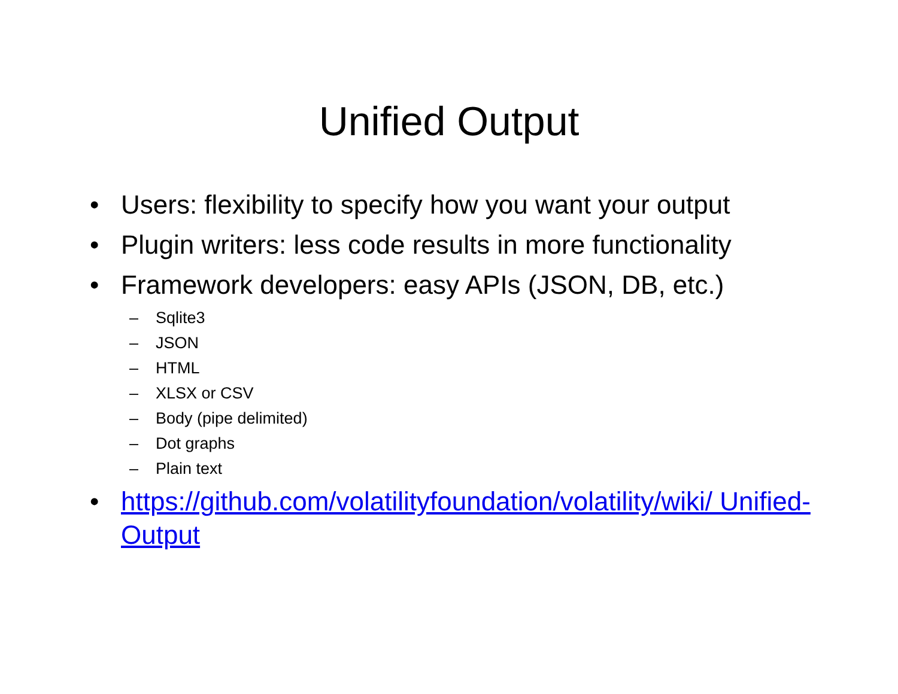Unified Output
• Users: flexibility to specify how you want your output
• Plugin writers: less code results in more functionality
• Framework developers: easy APIs (JSON, DB, etc.)
– Sqlite3
– JSON
– HTML
– XLSX or CSV
– Body (pipe delimited)
– Dot graphs
– Plain text
• https://github.com/volatilityfoundation/volatility/wiki/ Unified-Output